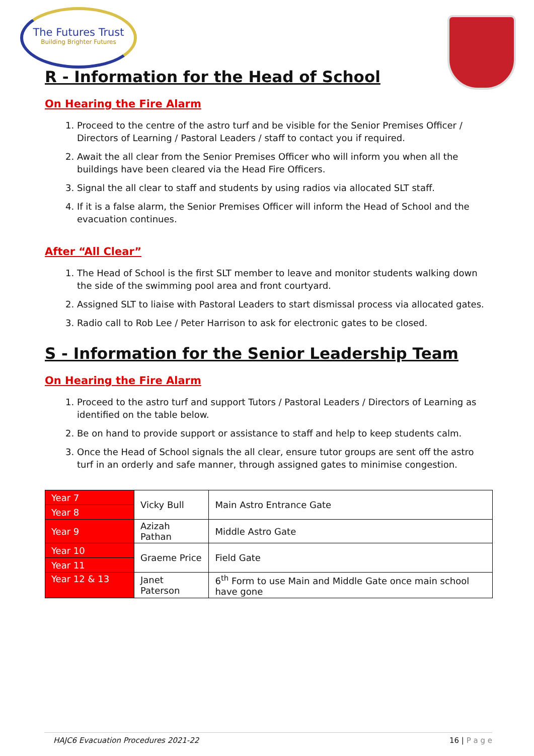The Futures Trust
Building Brighter Futures
R - Information for the Head of School
On Hearing the Fire Alarm
1. Proceed to the centre of the astro turf and be visible for the Senior Premises Officer / Directors of Learning / Pastoral Leaders / staff to contact you if required.
2. Await the all clear from the Senior Premises Officer who will inform you when all the buildings have been cleared via the Head Fire Officers.
3. Signal the all clear to staff and students by using radios via allocated SLT staff.
4. If it is a false alarm, the Senior Premises Officer will inform the Head of School and the evacuation continues.
After “All Clear”
1. The Head of School is the first SLT member to leave and monitor students walking down the side of the swimming pool area and front courtyard.
2. Assigned SLT to liaise with Pastoral Leaders to start dismissal process via allocated gates.
3. Radio call to Rob Lee / Peter Harrison to ask for electronic gates to be closed.
S - Information for the Senior Leadership Team
On Hearing the Fire Alarm
1. Proceed to the astro turf and support Tutors / Pastoral Leaders / Directors of Learning as identified on the table below.
2. Be on hand to provide support or assistance to staff and help to keep students calm.
3. Once the Head of School signals the all clear, ensure tutor groups are sent off the astro turf in an orderly and safe manner, through assigned gates to minimise congestion.
| Year 7 | Vicky Bull | Main Astro Entrance Gate |
| Year 8 | | |
| Year 9 | Azizah Pathan | Middle Astro Gate |
| Year 10 | Graeme Price | Field Gate |
| Year 11 | | |
| Year 12 & 13 | Janet Paterson | 6<sup>th</sup> Form to use Main and Middle Gate once main school have gone |
HAJC6 Evacuation Procedures 2021-22 16 | P a g e